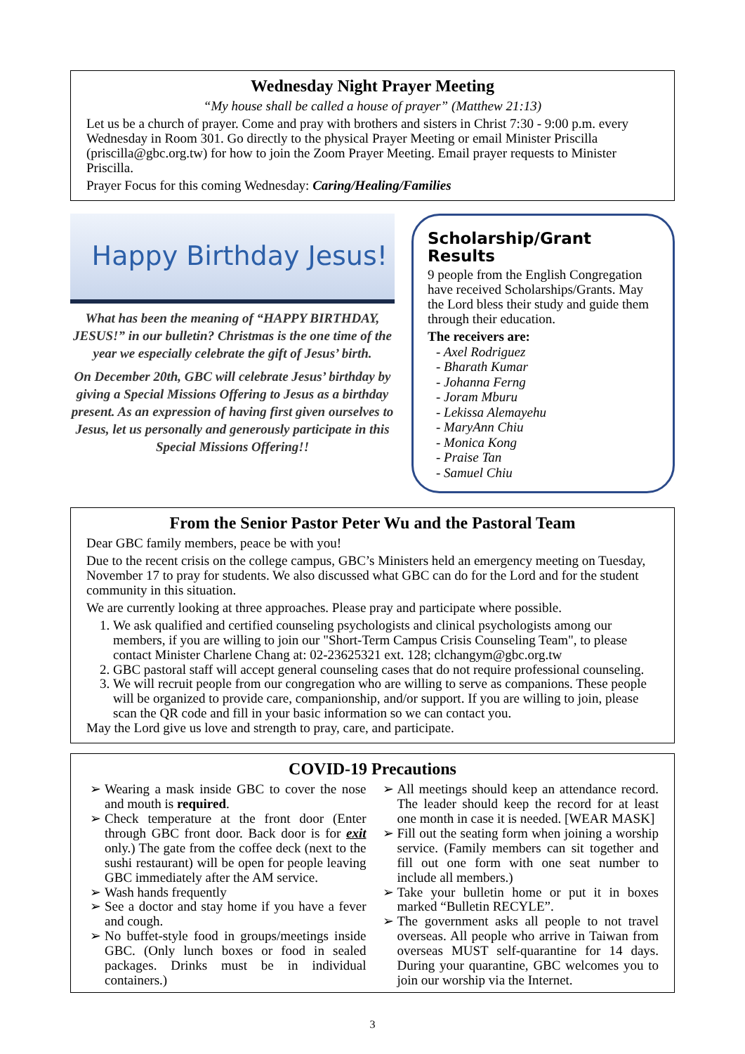Wednesday Night Prayer Meeting
“My house shall be called a house of prayer” (Matthew 21:13)
Let us be a church of prayer. Come and pray with brothers and sisters in Christ 7:30 - 9:00 p.m. every Wednesday in Room 301. Go directly to the physical Prayer Meeting or email Minister Priscilla (priscilla@gbc.org.tw) for how to join the Zoom Prayer Meeting. Email prayer requests to Minister Priscilla.
Prayer Focus for this coming Wednesday: Caring/Healing/Families
Happy Birthday Jesus!
What has been the meaning of “HAPPY BIRTHDAY, JESUS!” in our bulletin? Christmas is the one time of the year we especially celebrate the gift of Jesus’ birth.
On December 20th, GBC will celebrate Jesus’ birthday by giving a Special Missions Offering to Jesus as a birthday present. As an expression of having first given ourselves to Jesus, let us personally and generously participate in this Special Missions Offering!!
Scholarship/Grant Results
9 people from the English Congregation have received Scholarships/Grants. May the Lord bless their study and guide them through their education.
The receivers are:
- Axel Rodriguez
- Bharath Kumar
- Johanna Ferng
- Joram Mburu
- Lekissa Alemayehu
- MaryAnn Chiu
- Monica Kong
- Praise Tan
- Samuel Chiu
From the Senior Pastor Peter Wu and the Pastoral Team
Dear GBC family members, peace be with you!
Due to the recent crisis on the college campus, GBC’s Ministers held an emergency meeting on Tuesday, November 17 to pray for students. We also discussed what GBC can do for the Lord and for the student community in this situation.
We are currently looking at three approaches. Please pray and participate where possible.
1. We ask qualified and certified counseling psychologists and clinical psychologists among our members, if you are willing to join our "Short-Term Campus Crisis Counseling Team", to please contact Minister Charlene Chang at: 02-23625321 ext. 128; clchangym@gbc.org.tw
2. GBC pastoral staff will accept general counseling cases that do not require professional counseling.
3. We will recruit people from our congregation who are willing to serve as companions. These people will be organized to provide care, companionship, and/or support. If you are willing to join, please scan the QR code and fill in your basic information so we can contact you.
May the Lord give us love and strength to pray, care, and participate.
COVID-19 Precautions
Wearing a mask inside GBC to cover the nose and mouth is required.
Check temperature at the front door (Enter through GBC front door. Back door is for exit only.) The gate from the coffee deck (next to the sushi restaurant) will be open for people leaving GBC immediately after the AM service.
Wash hands frequently
See a doctor and stay home if you have a fever and cough.
No buffet-style food in groups/meetings inside GBC. (Only lunch boxes or food in sealed packages. Drinks must be in individual containers.)
All meetings should keep an attendance record. The leader should keep the record for at least one month in case it is needed. [WEAR MASK]
Fill out the seating form when joining a worship service. (Family members can sit together and fill out one form with one seat number to include all members.)
Take your bulletin home or put it in boxes marked “Bulletin RECYLE”.
The government asks all people to not travel overseas. All people who arrive in Taiwan from overseas MUST self-quarantine for 14 days. During your quarantine, GBC welcomes you to join our worship via the Internet.
3